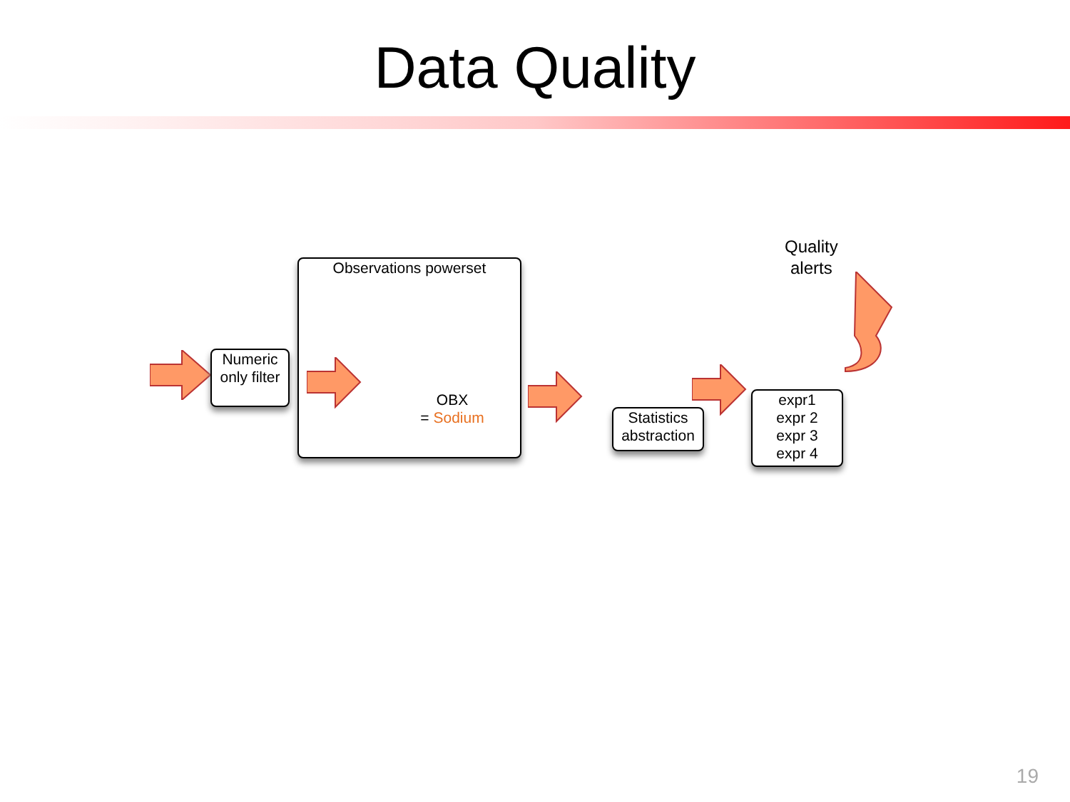Data Quality
Numeric only filter
Observations powerset
OBX
= Sodium
Statistics abstraction
expr1
expr 2
expr 3
expr 4
Quality
alerts
19